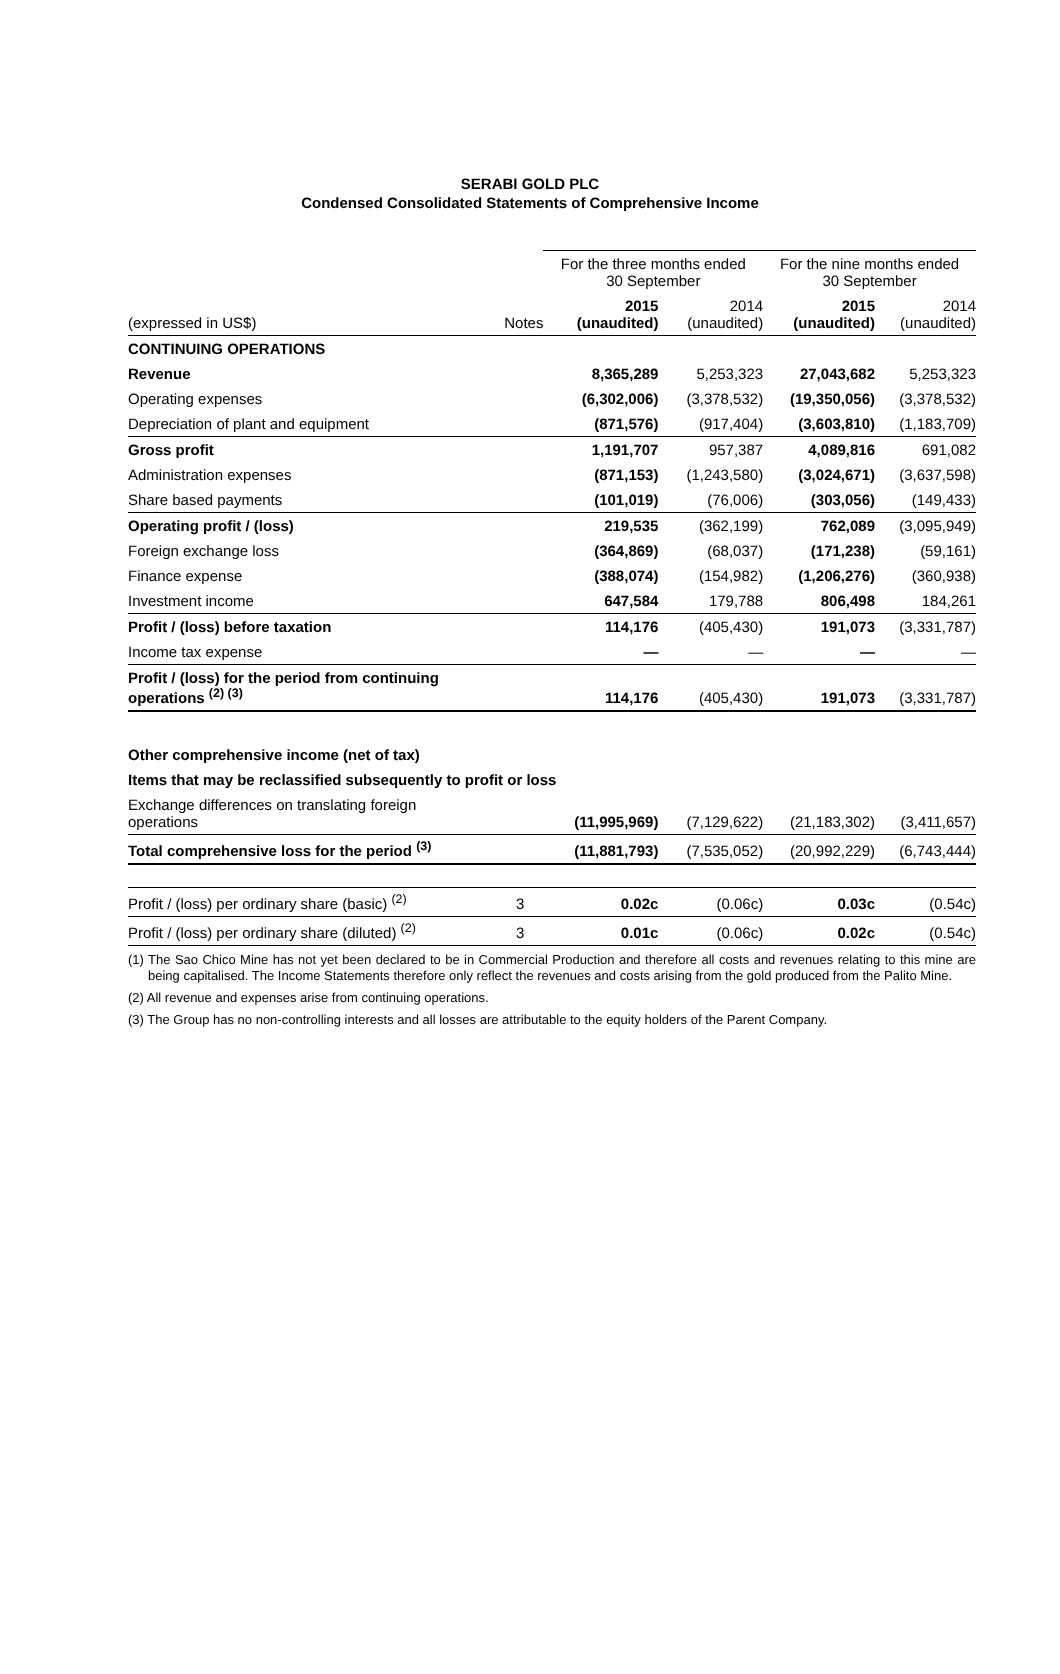SERABI GOLD PLC
Condensed Consolidated Statements of Comprehensive Income
| | | For the three months ended 30 September | | For the nine months ended 30 September | |
| (expressed in US$) | Notes | 2015 (unaudited) | 2014 (unaudited) | 2015 (unaudited) | 2014 (unaudited) |
| CONTINUING OPERATIONS | | | | | |
| Revenue | | 8,365,289 | 5,253,323 | 27,043,682 | 5,253,323 |
| Operating expenses | | (6,302,006) | (3,378,532) | (19,350,056) | (3,378,532) |
| Depreciation of plant and equipment | | (871,576) | (917,404) | (3,603,810) | (1,183,709) |
| Gross profit | | 1,191,707 | 957,387 | 4,089,816 | 691,082 |
| Administration expenses | | (871,153) | (1,243,580) | (3,024,671) | (3,637,598) |
| Share based payments | | (101,019) | (76,006) | (303,056) | (149,433) |
| Operating profit / (loss) | | 219,535 | (362,199) | 762,089 | (3,095,949) |
| Foreign exchange loss | | (364,869) | (68,037) | (171,238) | (59,161) |
| Finance expense | | (388,074) | (154,982) | (1,206,276) | (360,938) |
| Investment income | | 647,584 | 179,788 | 806,498 | 184,261 |
| Profit / (loss) before taxation | | 114,176 | (405,430) | 191,073 | (3,331,787) |
| Income tax expense | | — | — | — | — |
| Profit / (loss) for the period from continuing operations <sup>(2) (3)</sup> | | 114,176 | (405,430) | 191,073 | (3,331,787) |
| Other comprehensive income (net of tax) | | | | | |
| Items that may be reclassified subsequently to profit or loss | | | | | |
| Exchange differences on translating foreign operations | | (11,995,969) | (7,129,622) | (21,183,302) | (3,411,657) |
| Total comprehensive loss for the period <sup>(3)</sup> | | (11,881,793) | (7,535,052) | (20,992,229) | (6,743,444) |
| Profit / (loss) per ordinary share (basic) <sup>(2)</sup> | 3 | 0.02c | (0.06c) | 0.03c | (0.54c) |
| Profit / (loss) per ordinary share (diluted) <sup>(2)</sup> | 3 | 0.01c | (0.06c) | 0.02c | (0.54c) |
(1) The Sao Chico Mine has not yet been declared to be in Commercial Production and therefore all costs and revenues relating to this mine are being capitalised. The Income Statements therefore only reflect the revenues and costs arising from the gold produced from the Palito Mine.
(2) All revenue and expenses arise from continuing operations.
(3) The Group has no non-controlling interests and all losses are attributable to the equity holders of the Parent Company.